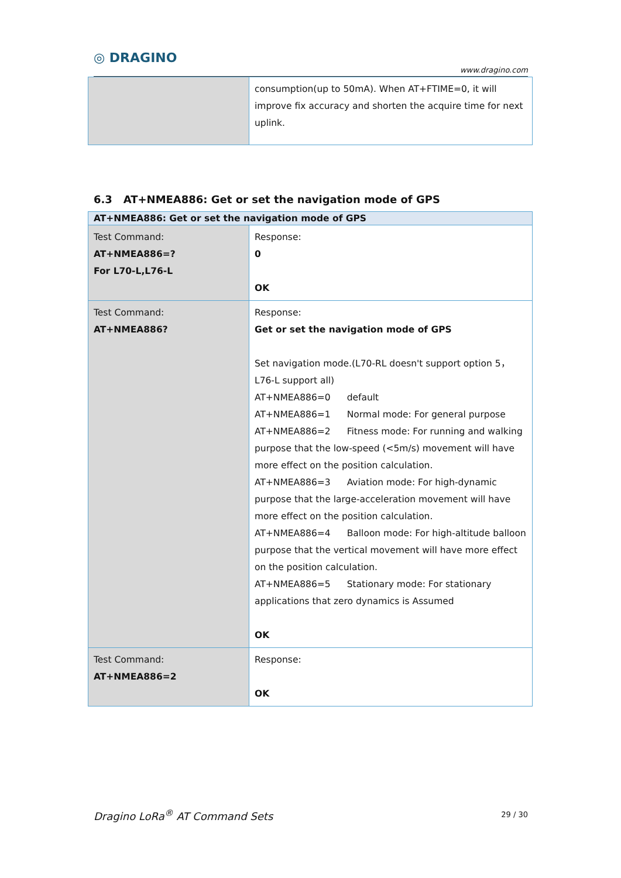◎ DRAGINO
www.dragino.com
| | consumption(up to 50mA). When AT+FTIME=0, it will improve fix accuracy and shorten the acquire time for next uplink. |
6.3 AT+NMEA886: Get or set the navigation mode of GPS
| AT+NMEA886: Get or set the navigation mode of GPS | |
| --- | --- |
| Test Command: AT+NMEA886=? For L70-L,L76-L | Response: 0 OK |
| Test Command: AT+NMEA886? | Response: Get or set the navigation mode of GPS Set navigation mode.(L70-RL doesn't support option 5，L76-L support all) AT+NMEA886=0 default AT+NMEA886=1 Normal mode: For general purpose AT+NMEA886=2 Fitness mode: For running and walking purpose that the low-speed (<5m/s) movement will have more effect on the position calculation. AT+NMEA886=3 Aviation mode: For high-dynamic purpose that the large-acceleration movement will have more effect on the position calculation. AT+NMEA886=4 Balloon mode: For high-altitude balloon purpose that the vertical movement will have more effect on the position calculation. AT+NMEA886=5 Stationary mode: For stationary applications that zero dynamics is Assumed OK |
| Test Command: AT+NMEA886=2 | Response: OK |
Dragino LoRa<sup>®</sup> AT Command Sets 29 / 30